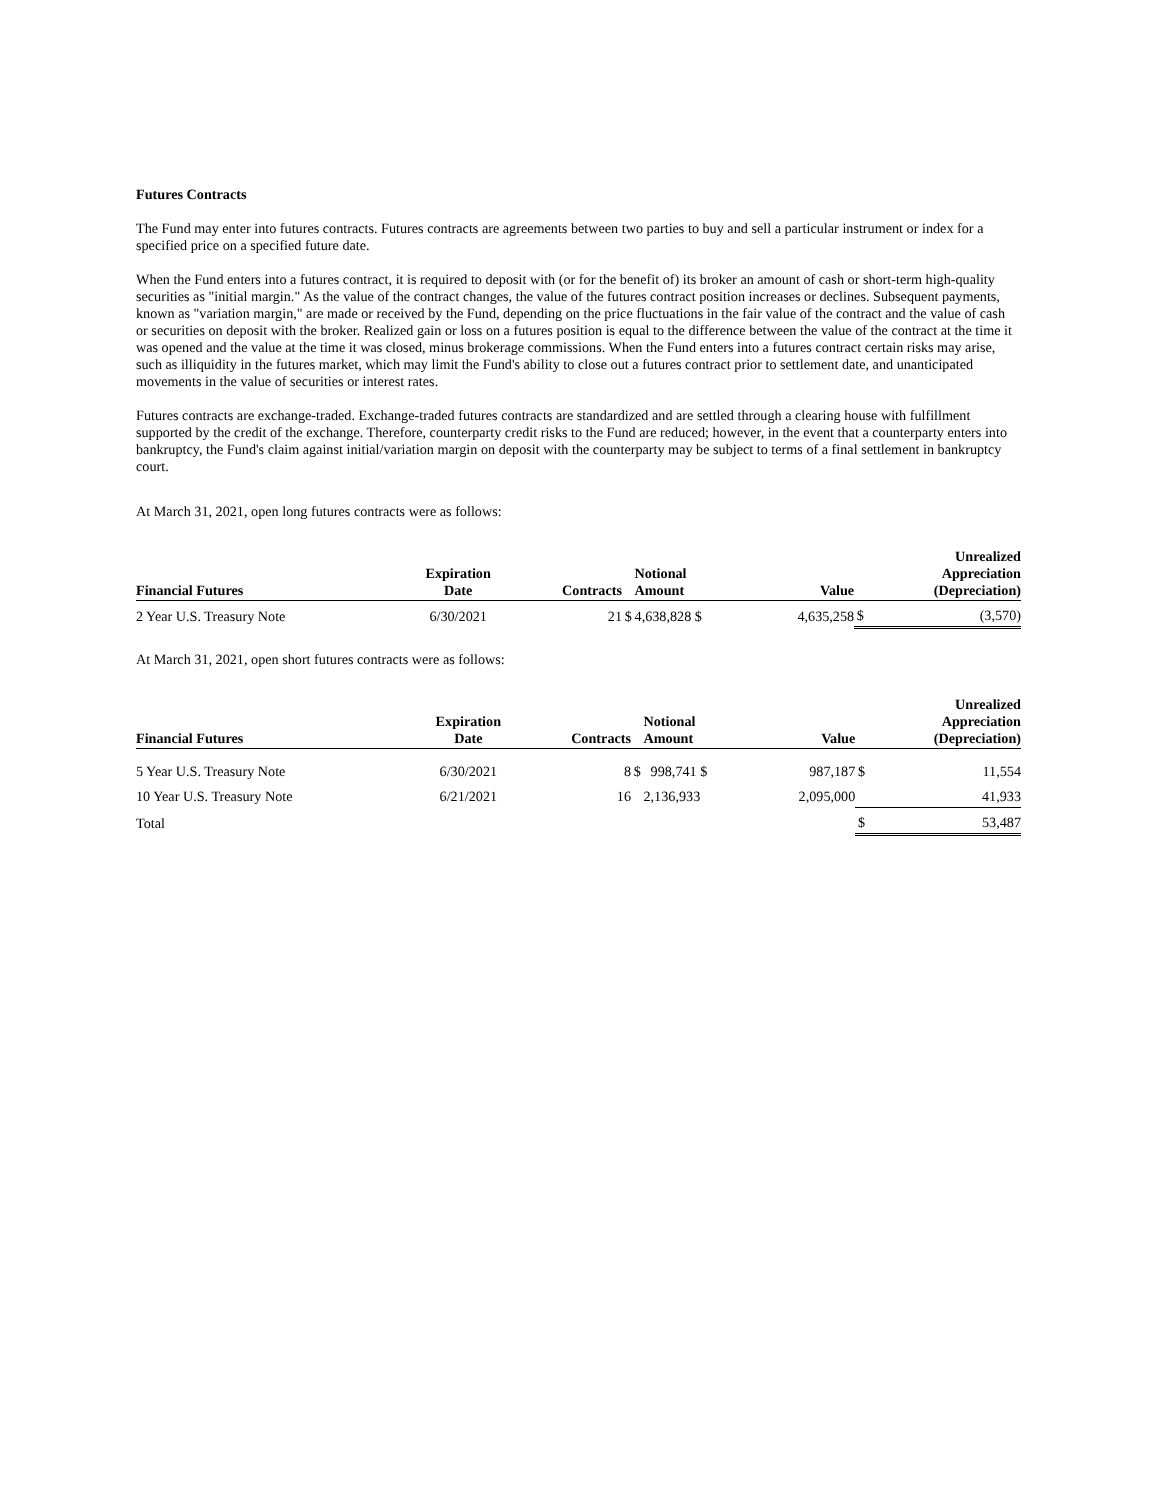Futures Contracts
The Fund may enter into futures contracts. Futures contracts are agreements between two parties to buy and sell a particular instrument or index for a specified price on a specified future date.
When the Fund enters into a futures contract, it is required to deposit with (or for the benefit of) its broker an amount of cash or short-term high-quality securities as "initial margin." As the value of the contract changes, the value of the futures contract position increases or declines. Subsequent payments, known as "variation margin," are made or received by the Fund, depending on the price fluctuations in the fair value of the contract and the value of cash or securities on deposit with the broker. Realized gain or loss on a futures position is equal to the difference between the value of the contract at the time it was opened and the value at the time it was closed, minus brokerage commissions. When the Fund enters into a futures contract certain risks may arise, such as illiquidity in the futures market, which may limit the Fund's ability to close out a futures contract prior to settlement date, and unanticipated movements in the value of securities or interest rates.
Futures contracts are exchange-traded. Exchange-traded futures contracts are standardized and are settled through a clearing house with fulfillment supported by the credit of the exchange. Therefore, counterparty credit risks to the Fund are reduced; however, in the event that a counterparty enters into bankruptcy, the Fund's claim against initial/variation margin on deposit with the counterparty may be subject to terms of a final settlement in bankruptcy court.
At March 31, 2021, open long futures contracts were as follows:
| Financial Futures | Expiration Date | Contracts | | Notional Amount | Value | | Unrealized Appreciation (Depreciation) |
| --- | --- | --- | --- | --- | --- | --- | --- |
| 2 Year U.S. Treasury Note | 6/30/2021 | 21 | $ | 4,638,828 $ | 4,635,258 | $ | (3,570) |
At March 31, 2021, open short futures contracts were as follows:
| Financial Futures | Expiration Date | Contracts | | Notional Amount | Value | | Unrealized Appreciation (Depreciation) |
| --- | --- | --- | --- | --- | --- | --- | --- |
| 5 Year U.S. Treasury Note | 6/30/2021 | 8 | $ | 998,741 $ | 987,187 | $ | 11,554 |
| 10 Year U.S. Treasury Note | 6/21/2021 | 16 | | 2,136,933 | 2,095,000 | | 41,933 |
| Total | | | | | | $ | 53,487 |